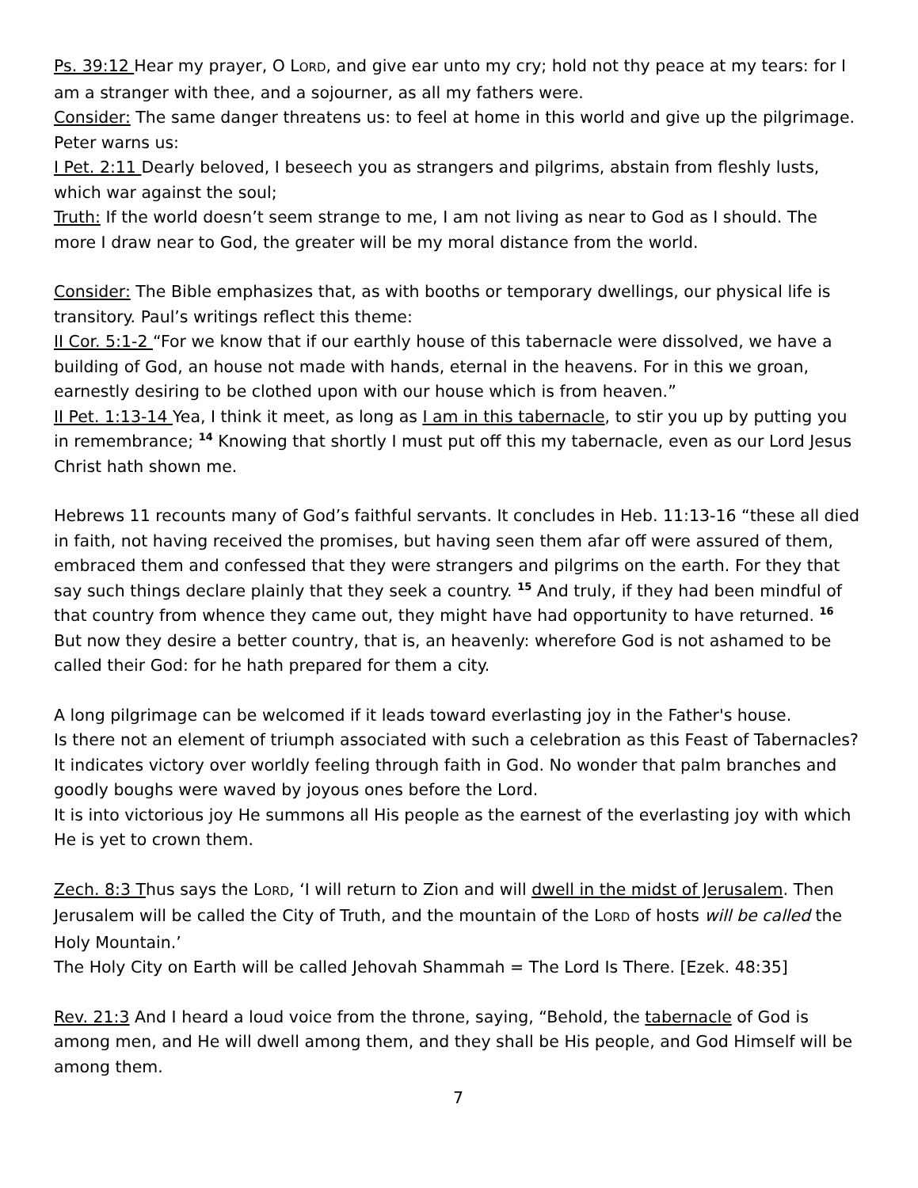Ps. 39:12 Hear my prayer, O LORD, and give ear unto my cry; hold not thy peace at my tears: for I am a stranger with thee, and a sojourner, as all my fathers were.
Consider: The same danger threatens us: to feel at home in this world and give up the pilgrimage. Peter warns us:
I Pet. 2:11 Dearly beloved, I beseech you as strangers and pilgrims, abstain from fleshly lusts, which war against the soul;
Truth: If the world doesn’t seem strange to me, I am not living as near to God as I should. The more I draw near to God, the greater will be my moral distance from the world.
Consider: The Bible emphasizes that, as with booths or temporary dwellings, our physical life is transitory. Paul’s writings reflect this theme:
II Cor. 5:1-2 “For we know that if our earthly house of this tabernacle were dissolved, we have a building of God, an house not made with hands, eternal in the heavens. For in this we groan, earnestly desiring to be clothed upon with our house which is from heaven.”
II Pet. 1:13-14 Yea, I think it meet, as long as I am in this tabernacle, to stir you up by putting you in remembrance; <sup>14</sup> Knowing that shortly I must put off this my tabernacle, even as our Lord Jesus Christ hath shown me.
Hebrews 11 recounts many of God’s faithful servants. It concludes in Heb. 11:13-16 “these all died in faith, not having received the promises, but having seen them afar off were assured of them, embraced them and confessed that they were strangers and pilgrims on the earth. For they that say such things declare plainly that they seek a country. <sup>15</sup> And truly, if they had been mindful of that country from whence they came out, they might have had opportunity to have returned. <sup>16</sup> But now they desire a better country, that is, an heavenly: wherefore God is not ashamed to be called their God: for he hath prepared for them a city.
A long pilgrimage can be welcomed if it leads toward everlasting joy in the Father's house.
Is there not an element of triumph associated with such a celebration as this Feast of Tabernacles? It indicates victory over worldly feeling through faith in God. No wonder that palm branches and goodly boughs were waved by joyous ones before the Lord.
It is into victorious joy He summons all His people as the earnest of the everlasting joy with which He is yet to crown them.
Zech. 8:3 Thus says the LORD, ‘I will return to Zion and will dwell in the midst of Jerusalem. Then Jerusalem will be called the City of Truth, and the mountain of the LORD of hosts will be called the Holy Mountain.’
The Holy City on Earth will be called Jehovah Shammah = The Lord Is There. [Ezek. 48:35]
Rev. 21:3 And I heard a loud voice from the throne, saying, “Behold, the tabernacle of God is among men, and He will dwell among them, and they shall be His people, and God Himself will be among them.
7